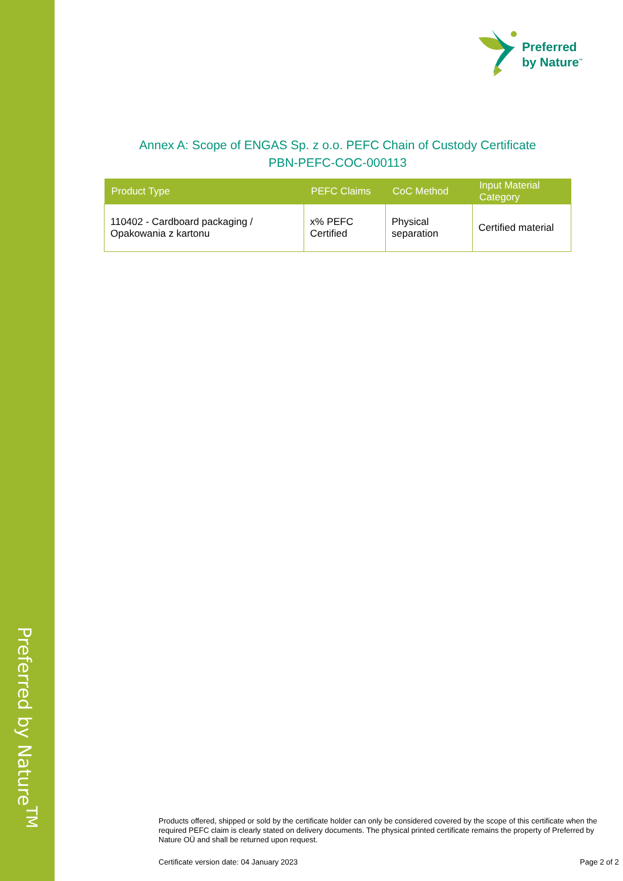Preferred by Nature<sup>TM</sup>
Preferred
by Nature<sup>™</sup>
Annex A: Scope of ENGAS Sp. z o.o. PEFC Chain of Custody Certificate
PBN-PEFC-COC-000113
| Product Type | PEFC Claims | CoC Method | Input Material Category |
| --- | --- | --- | --- |
| 110402 - Cardboard packaging / Opakowania z kartonu | x% PEFC Certified | Physical separation | Certified material |
Products offered, shipped or sold by the certificate holder can only be considered covered by the scope of this certificate when the required PEFC claim is clearly stated on delivery documents. The physical printed certificate remains the property of Preferred by Nature OÜ and shall be returned upon request.
Certificate version date: 04 January 2023 Page 2 of 2